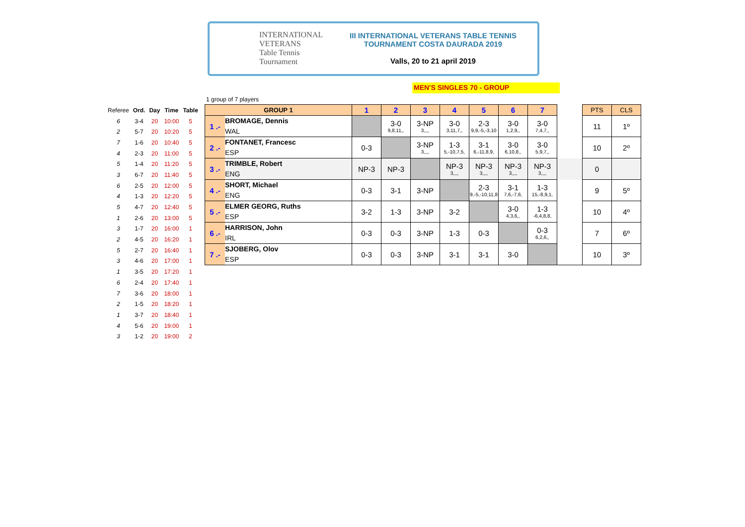INTERNATIONAL VETERANS
Table Tennis
Tournament
III INTERNATIONAL VETERANS TABLE TENNIS
TOURNAMENT COSTA DAURADA 2019
Valls, 20 to 21 april 2019
MEN'S SINGLES 70 - GROUP
1 group of 7 players
| Referee | Ord. | Day | Time | Table |
| --- | --- | --- | --- | --- |
| 6 | 3-4 | 20 | 10:00 | 5 |
| 2 | 5-7 | 20 | 10:20 | 5 |
| 7 | 1-6 | 20 | 10:40 | 5 |
| 4 | 2-3 | 20 | 11:00 | 5 |
| 5 | 1-4 | 20 | 11:20 | 5 |
| 3 | 6-7 | 20 | 11:40 | 5 |
| 6 | 2-5 | 20 | 12:00 | 5 |
| 4 | 1-3 | 20 | 12:20 | 5 |
| 5 | 4-7 | 20 | 12:40 | 5 |
| 1 | 2-6 | 20 | 13:00 | 5 |
| 3 | 1-7 | 20 | 16:00 | 1 |
| 2 | 4-5 | 20 | 16:20 | 1 |
| 5 | 2-7 | 20 | 16:40 | 1 |
| 3 | 4-6 | 20 | 17:00 | 1 |
| 1 | 3-5 | 20 | 17:20 | 1 |
| 6 | 2-4 | 20 | 17:40 | 1 |
| 7 | 3-6 | 20 | 18:00 | 1 |
| 2 | 1-5 | 20 | 18:20 | 1 |
| 1 | 3-7 | 20 | 18:40 | 1 |
| 4 | 5-6 | 20 | 19:00 | 1 |
| 3 | 1-2 | 20 | 19:00 | 2 |
| GROUP 1 | | 1 | 2 | 3 | 4 | 5 | 6 | 7 | | PTS | CLS |
| --- | --- | --- | --- | --- | --- | --- | --- | --- | --- | --- | --- |
| 1 .- | BROMAGE, Dennis WAL | | 3-0 9,8,11,, | 3-NP 3,,,, | 3-0 3,11,7,, | 2-3 9,9,-5,-3,10 | 3-0 1,2,9,, | 3-0 7,4,7,, | | 11 | 1º |
| 2 .- | FONTANET, Francesc ESP | 0-3 | | 3-NP 3,,,, | 1-3 5,-10,7,5, | 3-1 6,-11,8,9, | 3-0 6,10,8,, | 3-0 5,9,7,, | | 10 | 2º |
| 3 .- | TRIMBLE, Robert ENG | NP-3 | NP-3 | | NP-3 3,,,, | NP-3 3,,,, | NP-3 3,,,, | NP-3 3,,,, | | 0 | |
| 4 .- | SHORT, Michael ENG | 0-3 | 3-1 | 3-NP | | 2-3 9,-5,-10,11,8 | 3-1 7,6,-7,6, | 1-3 15,-8,9,1, | | 9 | 5º |
| 5 .- | ELMER GEORG, Ruths ESP | 3-2 | 1-3 | 3-NP | 3-2 | | 3-0 4,3,6,, | 1-3 -6,4,8,8, | | 10 | 4º |
| 6 .- | HARRISON, John IRL | 0-3 | 0-3 | 3-NP | 1-3 | 0-3 | | 0-3 6,2,6,, | | 7 | 6º |
| 7 .- | SJOBERG, Olov ESP | 0-3 | 0-3 | 3-NP | 3-1 | 3-1 | 3-0 | | | 10 | 3º |